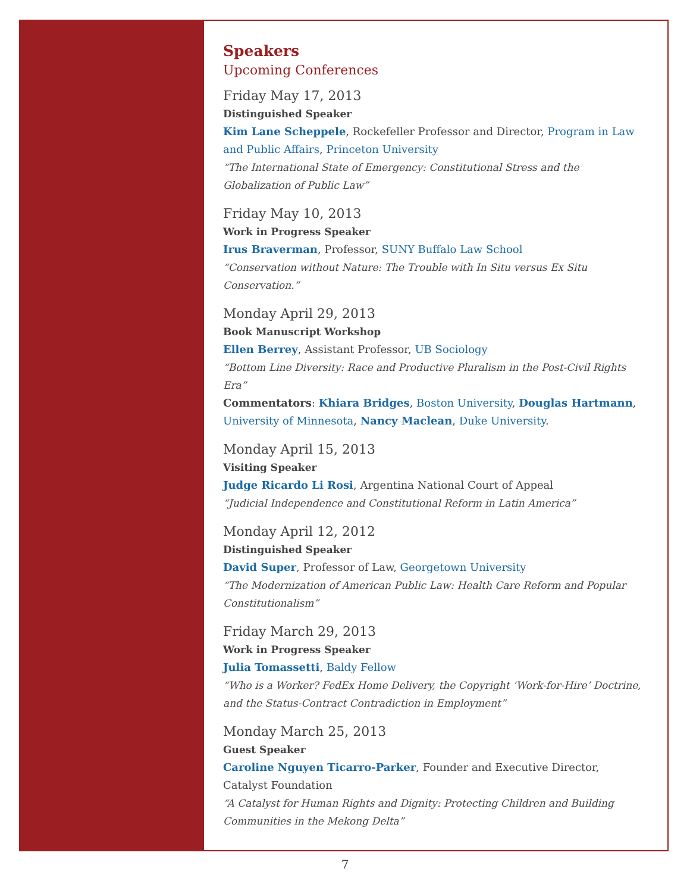Speakers
Upcoming Conferences
Friday May 17, 2013
Distinguished Speaker
Kim Lane Scheppele, Rockefeller Professor and Director, Program in Law and Public Affairs, Princeton University
“The International State of Emergency: Constitutional Stress and the Globalization of Public Law”
Friday May 10, 2013
Work in Progress Speaker
Irus Braverman, Professor, SUNY Buffalo Law School
“Conservation without Nature: The Trouble with In Situ versus Ex Situ Conservation.”
Monday April 29, 2013
Book Manuscript Workshop
Ellen Berrey, Assistant Professor, UB Sociology
“Bottom Line Diversity: Race and Productive Pluralism in the Post-Civil Rights Era”
Commentators: Khiara Bridges, Boston University, Douglas Hartmann, University of Minnesota, Nancy Maclean, Duke University.
Monday April 15, 2013
Visiting Speaker
Judge Ricardo Li Rosi, Argentina National Court of Appeal
“Judicial Independence and Constitutional Reform in Latin America”
Monday April 12, 2012
Distinguished Speaker
David Super, Professor of Law, Georgetown University
“The Modernization of American Public Law: Health Care Reform and Popular Constitutionalism”
Friday March 29, 2013
Work in Progress Speaker
Julia Tomassetti, Baldy Fellow
“Who is a Worker? FedEx Home Delivery, the Copyright ‘Work-for-Hire’ Doctrine, and the Status-Contract Contradiction in Employment”
Monday March 25, 2013
Guest Speaker
Caroline Nguyen Ticarro-Parker, Founder and Executive Director, Catalyst Foundation
“A Catalyst for Human Rights and Dignity: Protecting Children and Building Communities in the Mekong Delta”
7